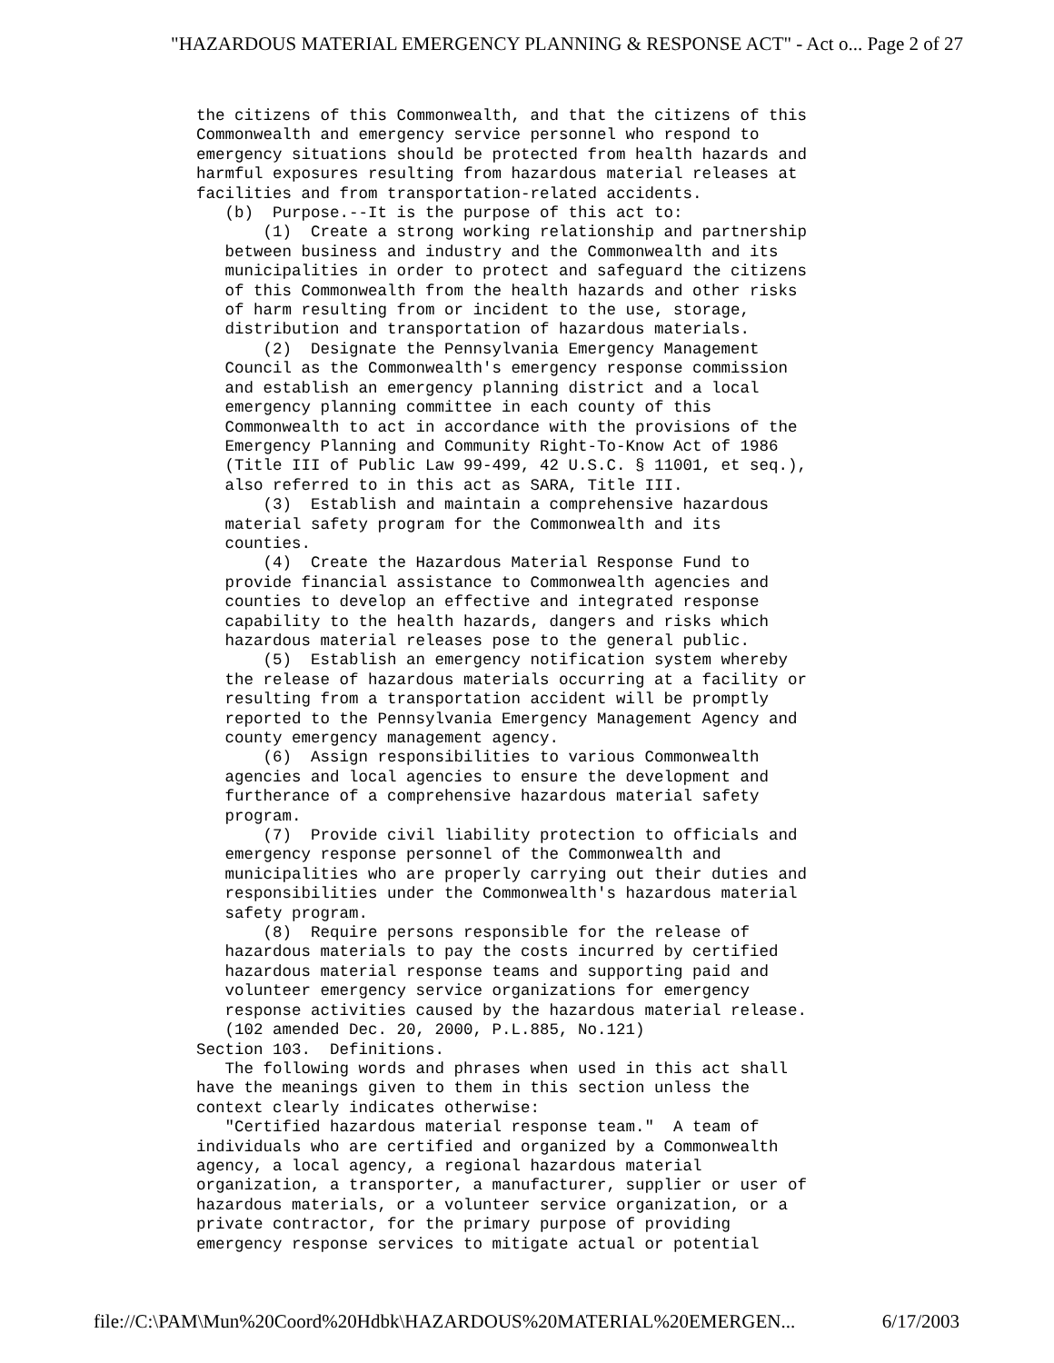"HAZARDOUS MATERIAL EMERGENCY PLANNING & RESPONSE ACT" - Act o... Page 2 of 27
the citizens of this Commonwealth, and that the citizens of this Commonwealth and emergency service personnel who respond to emergency situations should be protected from health hazards and harmful exposures resulting from hazardous material releases at facilities and from transportation-related accidents. (b) Purpose.--It is the purpose of this act to: (1) Create a strong working relationship and partnership between business and industry and the Commonwealth and its municipalities in order to protect and safeguard the citizens of this Commonwealth from the health hazards and other risks of harm resulting from or incident to the use, storage, distribution and transportation of hazardous materials. (2) Designate the Pennsylvania Emergency Management Council as the Commonwealth's emergency response commission and establish an emergency planning district and a local emergency planning committee in each county of this Commonwealth to act in accordance with the provisions of the Emergency Planning and Community Right-To-Know Act of 1986 (Title III of Public Law 99-499, 42 U.S.C. § 11001, et seq.), also referred to in this act as SARA, Title III. (3) Establish and maintain a comprehensive hazardous material safety program for the Commonwealth and its counties. (4) Create the Hazardous Material Response Fund to provide financial assistance to Commonwealth agencies and counties to develop an effective and integrated response capability to the health hazards, dangers and risks which hazardous material releases pose to the general public. (5) Establish an emergency notification system whereby the release of hazardous materials occurring at a facility or resulting from a transportation accident will be promptly reported to the Pennsylvania Emergency Management Agency and county emergency management agency. (6) Assign responsibilities to various Commonwealth agencies and local agencies to ensure the development and furtherance of a comprehensive hazardous material safety program. (7) Provide civil liability protection to officials and emergency response personnel of the Commonwealth and municipalities who are properly carrying out their duties and responsibilities under the Commonwealth's hazardous material safety program. (8) Require persons responsible for the release of hazardous materials to pay the costs incurred by certified hazardous material response teams and supporting paid and volunteer emergency service organizations for emergency response activities caused by the hazardous material release. (102 amended Dec. 20, 2000, P.L.885, No.121) Section 103. Definitions. The following words and phrases when used in this act shall have the meanings given to them in this section unless the context clearly indicates otherwise: "Certified hazardous material response team." A team of individuals who are certified and organized by a Commonwealth agency, a local agency, a regional hazardous material organization, a transporter, a manufacturer, supplier or user of hazardous materials, or a volunteer service organization, or a private contractor, for the primary purpose of providing emergency response services to mitigate actual or potential
file://C:\PAM\Mun%20Coord%20Hdbk\HAZARDOUS%20MATERIAL%20EMERGEN... 6/17/2003